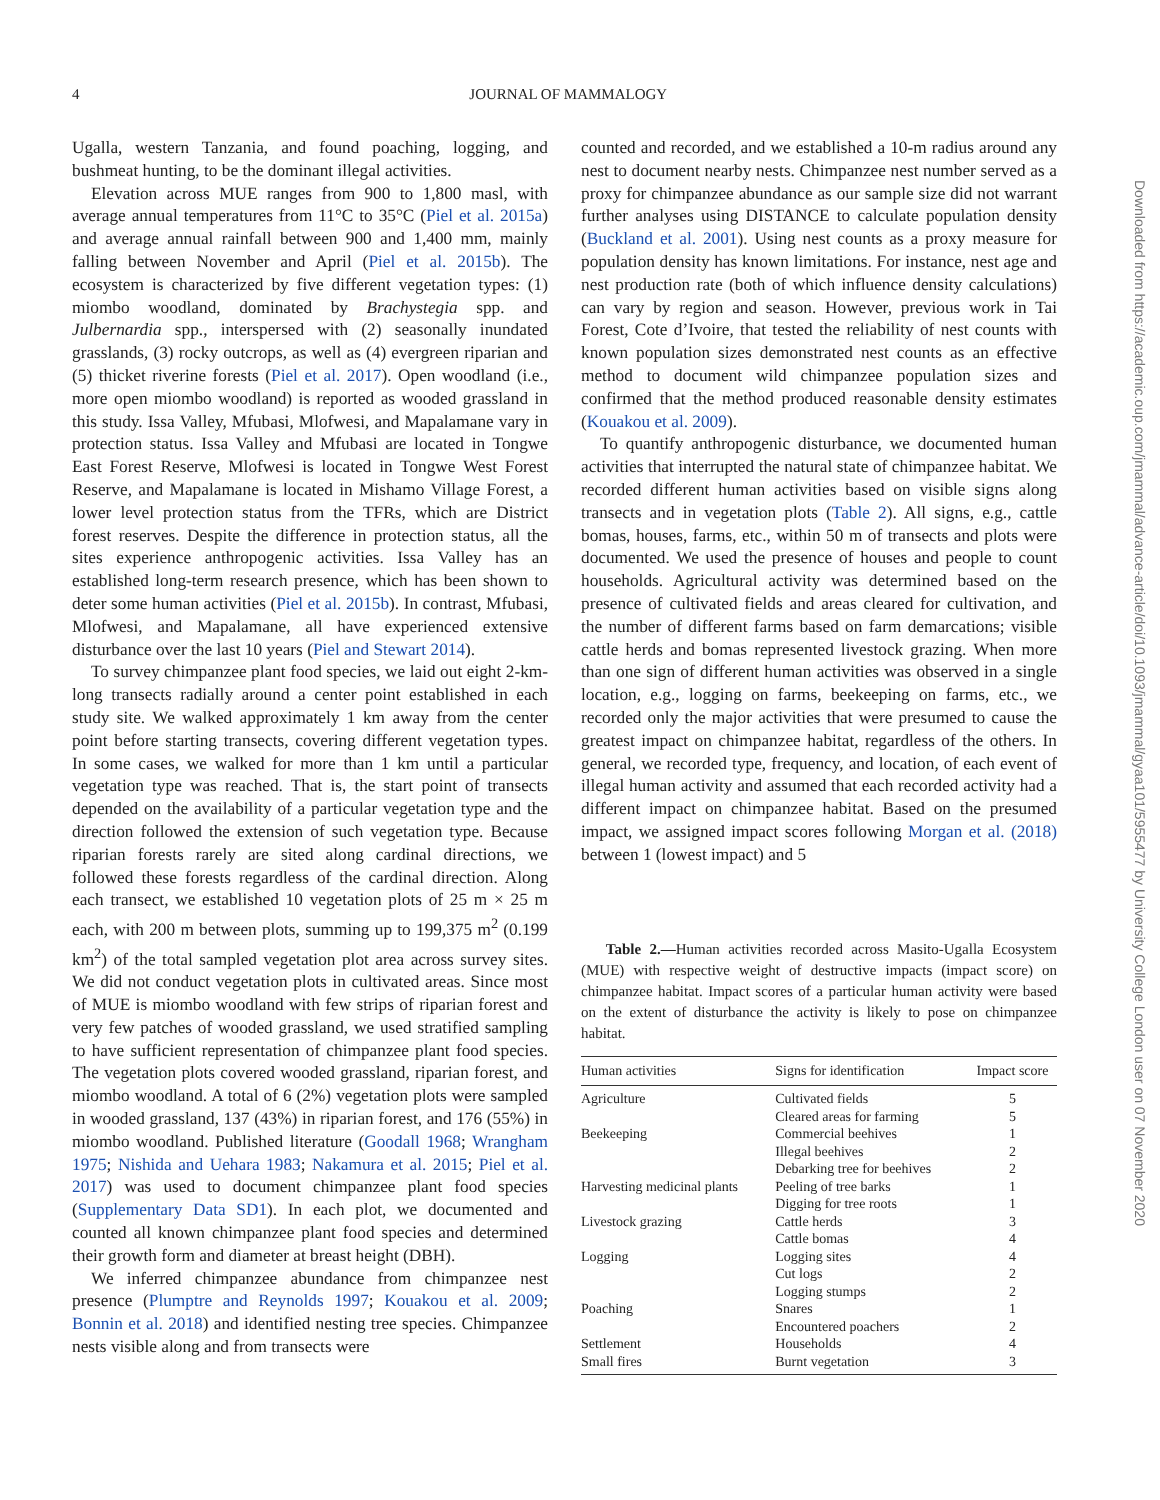4
JOURNAL OF MAMMALOGY
Ugalla, western Tanzania, and found poaching, logging, and bushmeat hunting, to be the dominant illegal activities.
Elevation across MUE ranges from 900 to 1,800 masl, with average annual temperatures from 11°C to 35°C (Piel et al. 2015a) and average annual rainfall between 900 and 1,400 mm, mainly falling between November and April (Piel et al. 2015b). The ecosystem is characterized by five different vegetation types: (1) miombo woodland, dominated by Brachystegia spp. and Julbernardia spp., interspersed with (2) seasonally inundated grasslands, (3) rocky outcrops, as well as (4) evergreen riparian and (5) thicket riverine forests (Piel et al. 2017). Open woodland (i.e., more open miombo woodland) is reported as wooded grassland in this study. Issa Valley, Mfubasi, Mlofwesi, and Mapalamane vary in protection status. Issa Valley and Mfubasi are located in Tongwe East Forest Reserve, Mlofwesi is located in Tongwe West Forest Reserve, and Mapalamane is located in Mishamo Village Forest, a lower level protection status from the TFRs, which are District forest reserves. Despite the difference in protection status, all the sites experience anthropogenic activities. Issa Valley has an established long-term research presence, which has been shown to deter some human activities (Piel et al. 2015b). In contrast, Mfubasi, Mlofwesi, and Mapalamane, all have experienced extensive disturbance over the last 10 years (Piel and Stewart 2014).
To survey chimpanzee plant food species, we laid out eight 2-km-long transects radially around a center point established in each study site. We walked approximately 1 km away from the center point before starting transects, covering different vegetation types. In some cases, we walked for more than 1 km until a particular vegetation type was reached. That is, the start point of transects depended on the availability of a particular vegetation type and the direction followed the extension of such vegetation type. Because riparian forests rarely are sited along cardinal directions, we followed these forests regardless of the cardinal direction. Along each transect, we established 10 vegetation plots of 25 m × 25 m each, with 200 m between plots, summing up to 199,375 m<sup>2</sup> (0.199 km<sup>2</sup>) of the total sampled vegetation plot area across survey sites. We did not conduct vegetation plots in cultivated areas. Since most of MUE is miombo woodland with few strips of riparian forest and very few patches of wooded grassland, we used stratified sampling to have sufficient representation of chimpanzee plant food species. The vegetation plots covered wooded grassland, riparian forest, and miombo woodland. A total of 6 (2%) vegetation plots were sampled in wooded grassland, 137 (43%) in riparian forest, and 176 (55%) in miombo woodland. Published literature (Goodall 1968; Wrangham 1975; Nishida and Uehara 1983; Nakamura et al. 2015; Piel et al. 2017) was used to document chimpanzee plant food species (Supplementary Data SD1). In each plot, we documented and counted all known chimpanzee plant food species and determined their growth form and diameter at breast height (DBH).
We inferred chimpanzee abundance from chimpanzee nest presence (Plumptre and Reynolds 1997; Kouakou et al. 2009; Bonnin et al. 2018) and identified nesting tree species. Chimpanzee nests visible along and from transects were
counted and recorded, and we established a 10-m radius around any nest to document nearby nests. Chimpanzee nest number served as a proxy for chimpanzee abundance as our sample size did not warrant further analyses using DISTANCE to calculate population density (Buckland et al. 2001). Using nest counts as a proxy measure for population density has known limitations. For instance, nest age and nest production rate (both of which influence density calculations) can vary by region and season. However, previous work in Tai Forest, Cote d’Ivoire, that tested the reliability of nest counts with known population sizes demonstrated nest counts as an effective method to document wild chimpanzee population sizes and confirmed that the method produced reasonable density estimates (Kouakou et al. 2009).
To quantify anthropogenic disturbance, we documented human activities that interrupted the natural state of chimpanzee habitat. We recorded different human activities based on visible signs along transects and in vegetation plots (Table 2). All signs, e.g., cattle bomas, houses, farms, etc., within 50 m of transects and plots were documented. We used the presence of houses and people to count households. Agricultural activity was determined based on the presence of cultivated fields and areas cleared for cultivation, and the number of different farms based on farm demarcations; visible cattle herds and bomas represented livestock grazing. When more than one sign of different human activities was observed in a single location, e.g., logging on farms, beekeeping on farms, etc., we recorded only the major activities that were presumed to cause the greatest impact on chimpanzee habitat, regardless of the others. In general, we recorded type, frequency, and location, of each event of illegal human activity and assumed that each recorded activity had a different impact on chimpanzee habitat. Based on the presumed impact, we assigned impact scores following Morgan et al. (2018) between 1 (lowest impact) and 5
Table 2.—Human activities recorded across Masito-Ugalla Ecosystem (MUE) with respective weight of destructive impacts (impact score) on chimpanzee habitat. Impact scores of a particular human activity were based on the extent of disturbance the activity is likely to pose on chimpanzee habitat.
| Human activities | Signs for identification | Impact score |
| --- | --- | --- |
| Agriculture | Cultivated fields | 5 |
| | Cleared areas for farming | 5 |
| Beekeeping | Commercial beehives | 1 |
| | Illegal beehives | 2 |
| | Debarking tree for beehives | 2 |
| Harvesting medicinal plants | Peeling of tree barks | 1 |
| | Digging for tree roots | 1 |
| Livestock grazing | Cattle herds | 3 |
| | Cattle bomas | 4 |
| Logging | Logging sites | 4 |
| | Cut logs | 2 |
| | Logging stumps | 2 |
| Poaching | Snares | 1 |
| | Encountered poachers | 2 |
| Settlement | Households | 4 |
| Small fires | Burnt vegetation | 3 |
Downloaded from https://academic.oup.com/jmammal/advance-article/doi/10.1093/jmammal/gyaa101/5955477 by University College London user on 07 November 2020